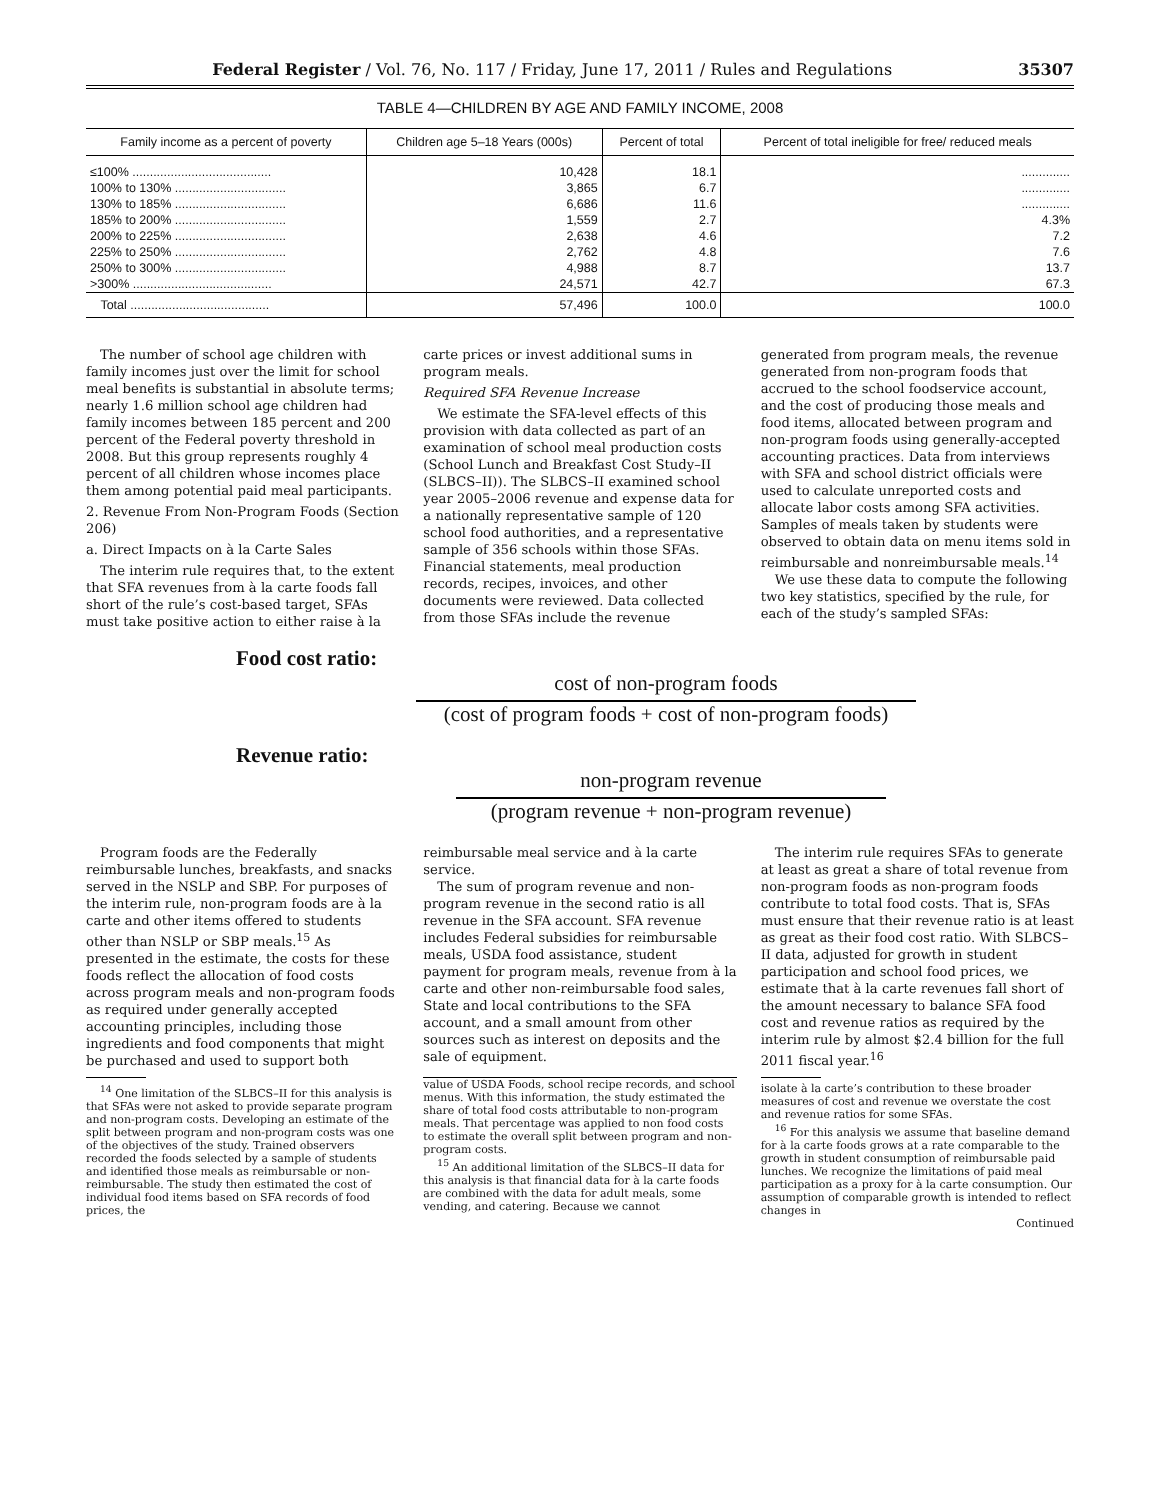Federal Register / Vol. 76, No. 117 / Friday, June 17, 2011 / Rules and Regulations 35307
TABLE 4—CHILDREN BY AGE AND FAMILY INCOME, 2008
| Family income as a percent of poverty | Children age 5–18 Years (000s) | Percent of total | Percent of total ineligible for free/ reduced meals |
| --- | --- | --- | --- |
| ≤100% ........................................ | 10,428 | 18.1 | .............. |
| 100% to 130% ................................ | 3,865 | 6.7 | .............. |
| 130% to 185% ................................ | 6,686 | 11.6 | .............. |
| 185% to 200% ................................ | 1,559 | 2.7 | 4.3% |
| 200% to 225% ................................ | 2,638 | 4.6 | 7.2 |
| 225% to 250% ................................ | 2,762 | 4.8 | 7.6 |
| 250% to 300% ................................ | 4,988 | 8.7 | 13.7 |
| >300% ........................................ | 24,571 | 42.7 | 67.3 |
| Total ........................................ | 57,496 | 100.0 | 100.0 |
The number of school age children with family incomes just over the limit for school meal benefits is substantial in absolute terms; nearly 1.6 million school age children had family incomes between 185 percent and 200 percent of the Federal poverty threshold in 2008. But this group represents roughly 4 percent of all children whose incomes place them among potential paid meal participants.
2. Revenue From Non-Program Foods (Section 206)
a. Direct Impacts on à la Carte Sales
The interim rule requires that, to the extent that SFA revenues from à la carte foods fall short of the rule’s cost-based target, SFAs must take positive action to either raise à la
carte prices or invest additional sums in program meals.
Required SFA Revenue Increase
We estimate the SFA-level effects of this provision with data collected as part of an examination of school meal production costs (School Lunch and Breakfast Cost Study–II (SLBCS–II)). The SLBCS–II examined school year 2005–2006 revenue and expense data for a nationally representative sample of 120 school food authorities, and a representative sample of 356 schools within those SFAs. Financial statements, meal production records, recipes, invoices, and other documents were reviewed. Data collected from those SFAs include the revenue
generated from program meals, the revenue generated from non-program foods that accrued to the school foodservice account, and the cost of producing those meals and food items, allocated between program and non-program foods using generally-accepted accounting practices. Data from interviews with SFA and school district officials were used to calculate unreported costs and allocate labor costs among SFA activities. Samples of meals taken by students were observed to obtain data on menu items sold in reimbursable and nonreimbursable meals.<sup>14</sup>
We use these data to compute the following two key statistics, specified by the rule, for each of the study’s sampled SFAs:
Food cost ratio:
cost of non-program foods
(cost of program foods + cost of non-program foods)
Revenue ratio:
non-program revenue
(program revenue + non-program revenue)
Program foods are the Federally reimbursable lunches, breakfasts, and snacks served in the NSLP and SBP. For purposes of the interim rule, non-program foods are à la carte and other items offered to students other than NSLP or SBP meals.<sup>15</sup> As presented in the estimate, the costs for these foods reflect the allocation of food costs across program meals and non-program foods as required under generally accepted accounting principles, including those ingredients and food components that might be purchased and used to support both
<sup>14</sup> One limitation of the SLBCS–II for this analysis is that SFAs were not asked to provide separate program and non-program costs. Developing an estimate of the split between program and non-program costs was one of the objectives of the study. Trained observers recorded the foods selected by a sample of students and identified those meals as reimbursable or non-reimbursable. The study then estimated the cost of individual food items based on SFA records of food prices, the
reimbursable meal service and à la carte service.
The sum of program revenue and non-program revenue in the second ratio is all revenue in the SFA account. SFA revenue includes Federal subsidies for reimbursable meals, USDA food assistance, student payment for program meals, revenue from à la carte and other non-reimbursable food sales, State and local contributions to the SFA account, and a small amount from other sources such as interest on deposits and the sale of equipment.
value of USDA Foods, school recipe records, and school menus. With this information, the study estimated the share of total food costs attributable to non-program meals. That percentage was applied to non food costs to estimate the overall split between program and non-program costs.
<sup>15</sup> An additional limitation of the SLBCS–II data for this analysis is that financial data for à la carte foods are combined with the data for adult meals, some vending, and catering. Because we cannot
The interim rule requires SFAs to generate at least as great a share of total revenue from non-program foods as non-program foods contribute to total food costs. That is, SFAs must ensure that their revenue ratio is at least as great as their food cost ratio. With SLBCS–II data, adjusted for growth in student participation and school food prices, we estimate that à la carte revenues fall short of the amount necessary to balance SFA food cost and revenue ratios as required by the interim rule by almost $2.4 billion for the full 2011 fiscal year.<sup>16</sup>
isolate à la carte’s contribution to these broader measures of cost and revenue we overstate the cost and revenue ratios for some SFAs.
<sup>16</sup> For this analysis we assume that baseline demand for à la carte foods grows at a rate comparable to the growth in student consumption of reimbursable paid lunches. We recognize the limitations of paid meal participation as a proxy for à la carte consumption. Our assumption of comparable growth is intended to reflect changes in
Continued